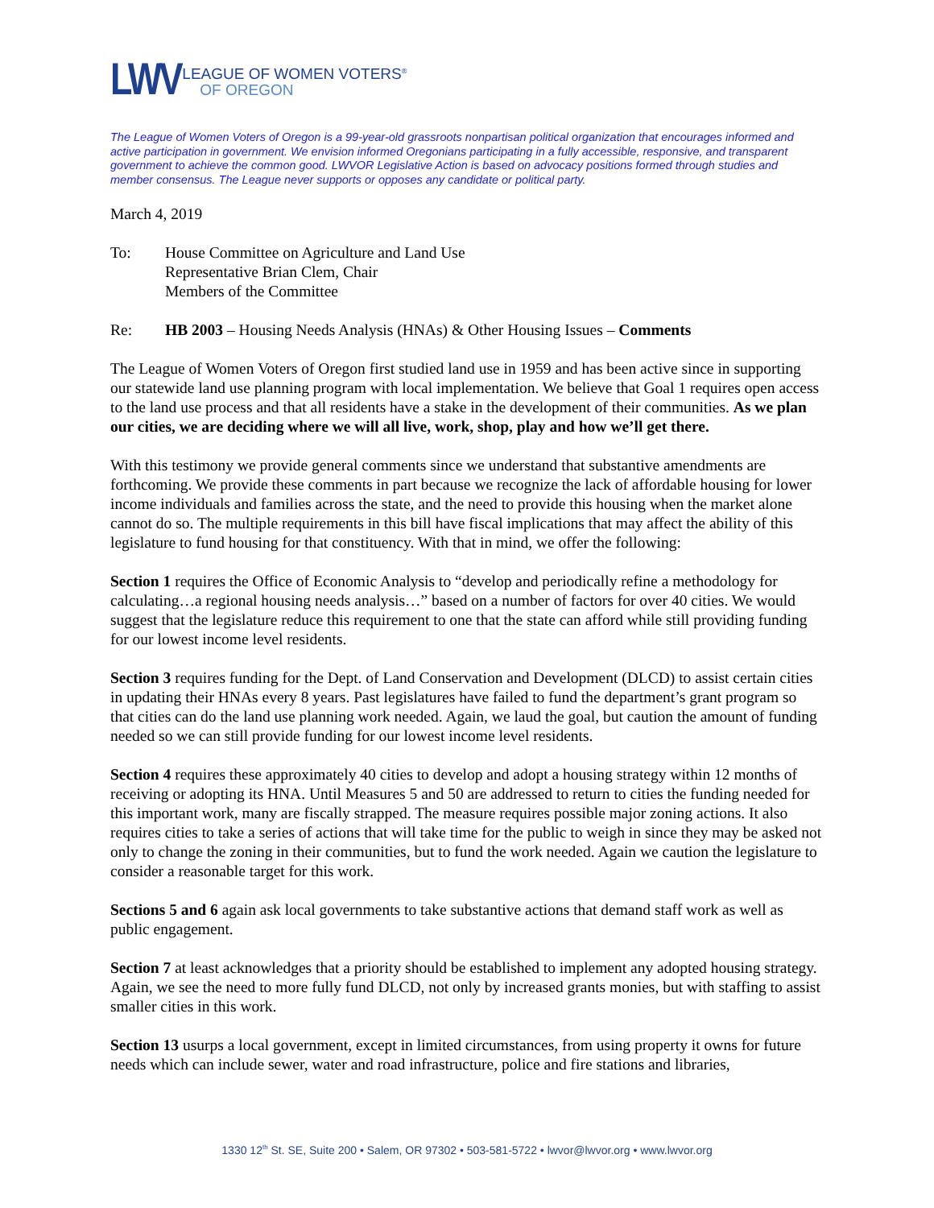LWV
LEAGUE OF WOMEN VOTERS<sup>®</sup>
OF OREGON
The League of Women Voters of Oregon is a 99-year-old grassroots nonpartisan political organization that encourages informed and active participation in government. We envision informed Oregonians participating in a fully accessible, responsive, and transparent government to achieve the common good. LWVOR Legislative Action is based on advocacy positions formed through studies and member consensus. The League never supports or opposes any candidate or political party.
March 4, 2019
To: House Committee on Agriculture and Land Use
Representative Brian Clem, Chair
Members of the Committee
Re: HB 2003 – Housing Needs Analysis (HNAs) & Other Housing Issues – Comments
The League of Women Voters of Oregon first studied land use in 1959 and has been active since in supporting our statewide land use planning program with local implementation. We believe that Goal 1 requires open access to the land use process and that all residents have a stake in the development of their communities. As we plan our cities, we are deciding where we will all live, work, shop, play and how we’ll get there.
With this testimony we provide general comments since we understand that substantive amendments are forthcoming. We provide these comments in part because we recognize the lack of affordable housing for lower income individuals and families across the state, and the need to provide this housing when the market alone cannot do so. The multiple requirements in this bill have fiscal implications that may affect the ability of this legislature to fund housing for that constituency. With that in mind, we offer the following:
Section 1 requires the Office of Economic Analysis to “develop and periodically refine a methodology for calculating…a regional housing needs analysis…” based on a number of factors for over 40 cities. We would suggest that the legislature reduce this requirement to one that the state can afford while still providing funding for our lowest income level residents.
Section 3 requires funding for the Dept. of Land Conservation and Development (DLCD) to assist certain cities in updating their HNAs every 8 years. Past legislatures have failed to fund the department’s grant program so that cities can do the land use planning work needed. Again, we laud the goal, but caution the amount of funding needed so we can still provide funding for our lowest income level residents.
Section 4 requires these approximately 40 cities to develop and adopt a housing strategy within 12 months of receiving or adopting its HNA. Until Measures 5 and 50 are addressed to return to cities the funding needed for this important work, many are fiscally strapped. The measure requires possible major zoning actions. It also requires cities to take a series of actions that will take time for the public to weigh in since they may be asked not only to change the zoning in their communities, but to fund the work needed. Again we caution the legislature to consider a reasonable target for this work.
Sections 5 and 6 again ask local governments to take substantive actions that demand staff work as well as public engagement.
Section 7 at least acknowledges that a priority should be established to implement any adopted housing strategy. Again, we see the need to more fully fund DLCD, not only by increased grants monies, but with staffing to assist smaller cities in this work.
Section 13 usurps a local government, except in limited circumstances, from using property it owns for future needs which can include sewer, water and road infrastructure, police and fire stations and libraries,
1330 12<sup>th</sup> St. SE, Suite 200 • Salem, OR 97302 • 503-581-5722 • lwvor@lwvor.org • www.lwvor.org